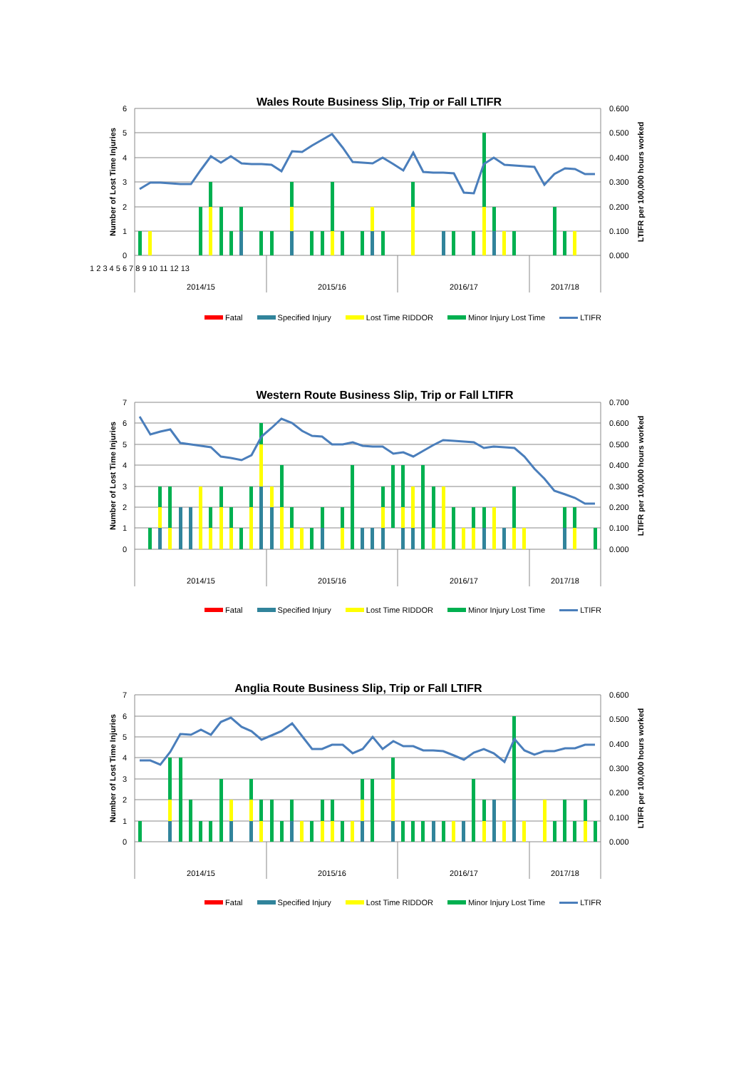Wales Route Business Slip, Trip or Fall LTIFR
6
5
4
3
2
1
0
0.600
0.500
0.400
0.300
0.200
0.100
0.000
Number of Lost Time Injuries
LTIFR per 100,000 hours worked
1 2 3 4 5 6 7 8 9 10 11 12 13
2014/15
2015/16
2016/17
2017/18
Fatal Specified Injury Lost Time RIDDOR Minor Injury Lost Time LTIFR
Western Route Business Slip, Trip or Fall LTIFR
7
6
5
4
3
2
1
0
0.700
0.600
0.500
0.400
0.300
0.200
0.100
0.000
Number of Lost Time Injuries
LTIFR per 100,000 hours worked
2014/15
2015/16
2016/17
2017/18
Fatal Specified Injury Lost Time RIDDOR Minor Injury Lost Time LTIFR
Anglia Route Business Slip, Trip or Fall LTIFR
7
6
5
4
3
2
1
0
0.600
0.500
0.400
0.300
0.200
0.100
0.000
Number of Lost Time Injuries
LTIFR per 100,000 hours worked
2014/15
2015/16
2016/17
2017/18
Fatal Specified Injury Lost Time RIDDOR Minor Injury Lost Time LTIFR